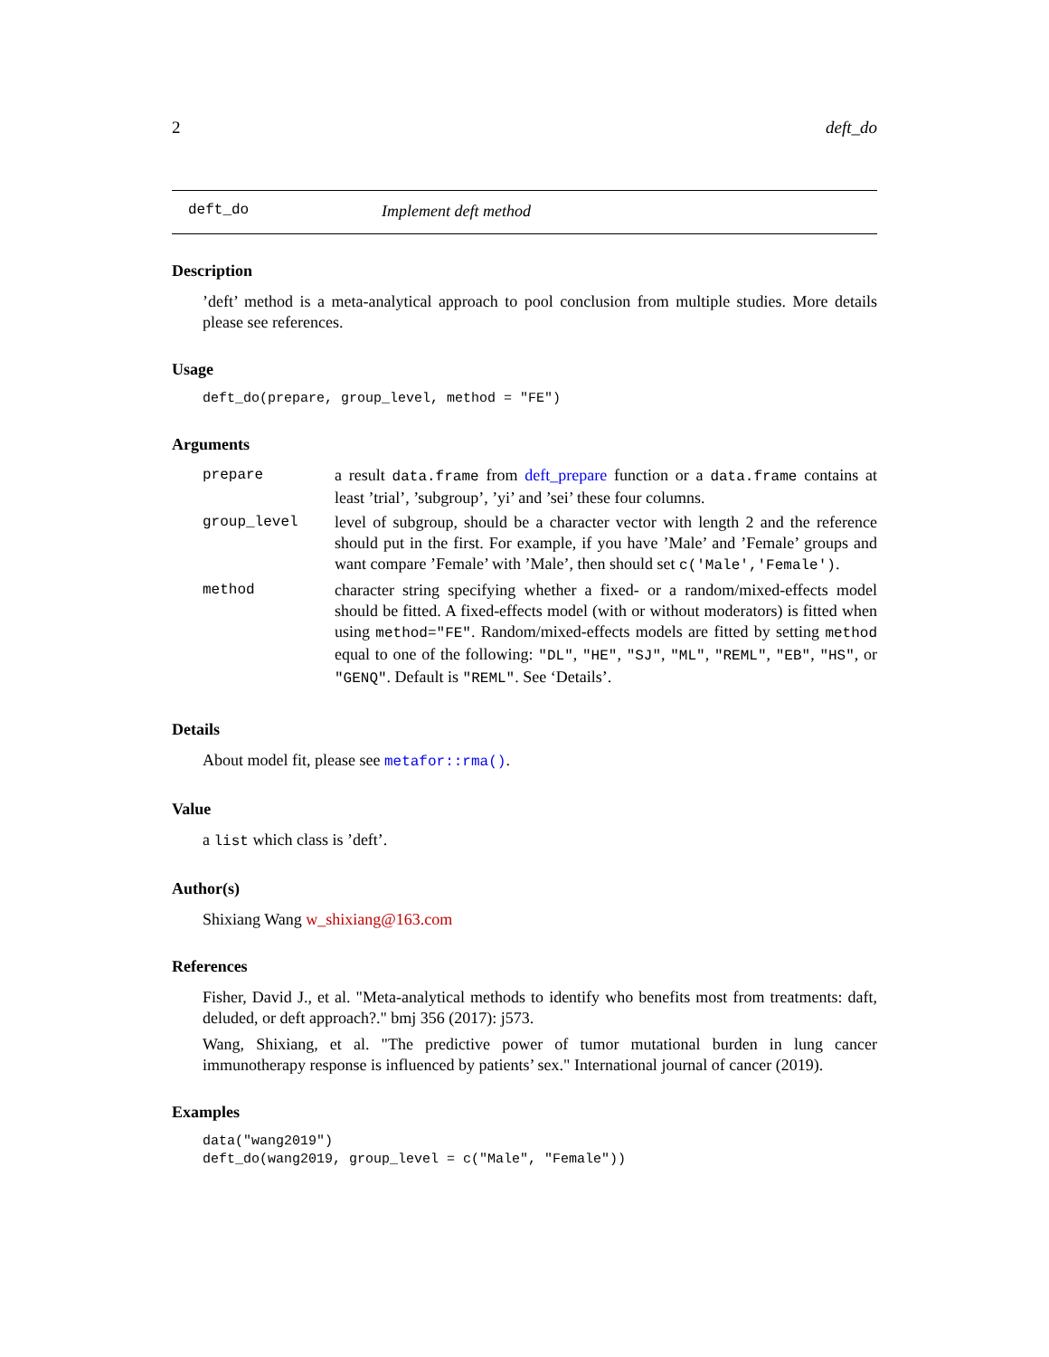2 deft_do
deft_do Implement deft method
Description
’deft’ method is a meta-analytical approach to pool conclusion from multiple studies. More details please see references.
Usage
deft_do(prepare, group_level, method = "FE")
Arguments
| prepare | a result data.frame from deft_prepare function or a data.frame contains at least ’trial’, ’subgroup’, ’yi’ and ’sei’ these four columns. |
| group_level | level of subgroup, should be a character vector with length 2 and the reference should put in the first. For example, if you have ’Male’ and ’Female’ groups and want compare ’Female’ with ’Male’, then should set c('Male','Female') . |
| method | character string specifying whether a fixed- or a random/mixed-effects model should be fitted. A fixed-effects model (with or without moderators) is fitted when using method="FE" . Random/mixed-effects models are fitted by setting method equal to one of the following: "DL" , "HE" , "SJ" , "ML" , "REML" , "EB" , "HS" , or "GENQ" . Default is "REML" . See ‘Details’. |
Details
About model fit, please see metafor::rma().
Value
a list which class is ’deft’.
Author(s)
Shixiang Wang w_shixiang@163.com
References
Fisher, David J., et al. "Meta-analytical methods to identify who benefits most from treatments: daft, deluded, or deft approach?." bmj 356 (2017): j573.
Wang, Shixiang, et al. "The predictive power of tumor mutational burden in lung cancer immunotherapy response is influenced by patients’ sex." International journal of cancer (2019).
Examples
data("wang2019")
deft_do(wang2019, group_level = c("Male", "Female"))